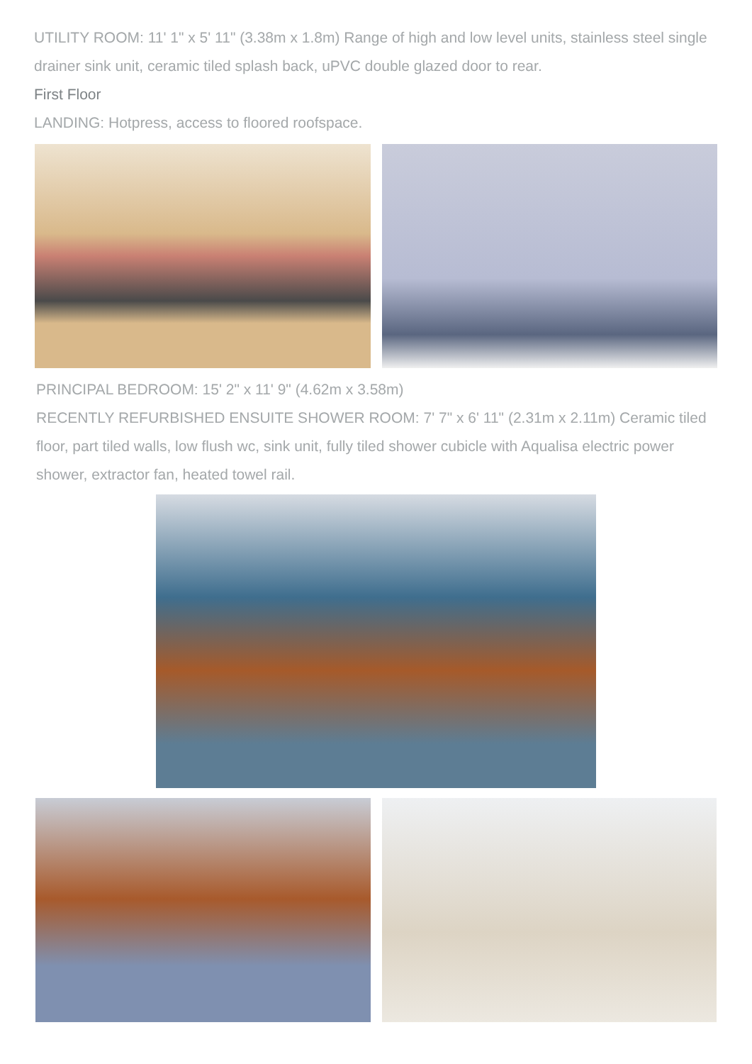UTILITY ROOM: 11' 1" x 5' 11" (3.38m x 1.8m) Range of high and low level units, stainless steel single drainer sink unit, ceramic tiled splash back, uPVC double glazed door to rear.
First Floor
LANDING: Hotpress, access to floored roofspace.
PRINCIPAL BEDROOM: 15' 2" x 11' 9" (4.62m x 3.58m)
RECENTLY REFURBISHED ENSUITE SHOWER ROOM: 7' 7" x 6' 11" (2.31m x 2.11m) Ceramic tiled floor, part tiled walls, low flush wc, sink unit, fully tiled shower cubicle with Aqualisa electric power shower, extractor fan, heated towel rail.